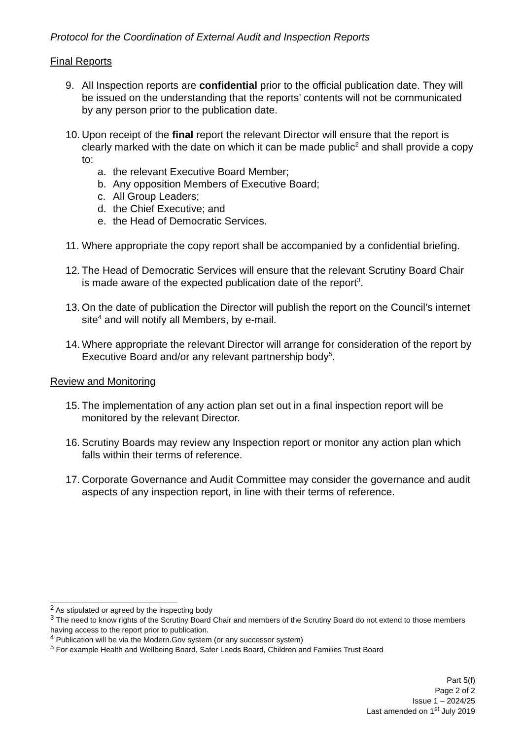Protocol for the Coordination of External Audit and Inspection Reports
Final Reports
9. All Inspection reports are confidential prior to the official publication date. They will be issued on the understanding that the reports’ contents will not be communicated by any person prior to the publication date.
10.
Upon receipt of the final report the relevant Director will ensure that the report is clearly marked with the date on which it can be made public<sup>2</sup> and shall provide a copy to:
a. the relevant Executive Board Member;
b. Any opposition Members of Executive Board;
c. All Group Leaders;
d. the Chief Executive; and
e. the Head of Democratic Services.
11.
Where appropriate the copy report shall be accompanied by a confidential briefing.
12.
The Head of Democratic Services will ensure that the relevant Scrutiny Board Chair is made aware of the expected publication date of the report<sup>3</sup>.
13.
On the date of publication the Director will publish the report on the Council’s internet site<sup>4</sup> and will notify all Members, by e-mail.
14.
Where appropriate the relevant Director will arrange for consideration of the report by Executive Board and/or any relevant partnership body<sup>5</sup>.
Review and Monitoring
15.
The implementation of any action plan set out in a final inspection report will be monitored by the relevant Director.
16.
Scrutiny Boards may review any Inspection report or monitor any action plan which falls within their terms of reference.
17.
Corporate Governance and Audit Committee may consider the governance and audit aspects of any inspection report, in line with their terms of reference.
<sup>2</sup> As stipulated or agreed by the inspecting body
<sup>3</sup> The need to know rights of the Scrutiny Board Chair and members of the Scrutiny Board do not extend to those members having access to the report prior to publication.
<sup>4</sup> Publication will be via the Modern.Gov system (or any successor system)
<sup>5</sup> For example Health and Wellbeing Board, Safer Leeds Board, Children and Families Trust Board
Part 5(f)
Page 2 of 2
Issue 1 – 2024/25
Last amended on 1<sup>st</sup> July 2019